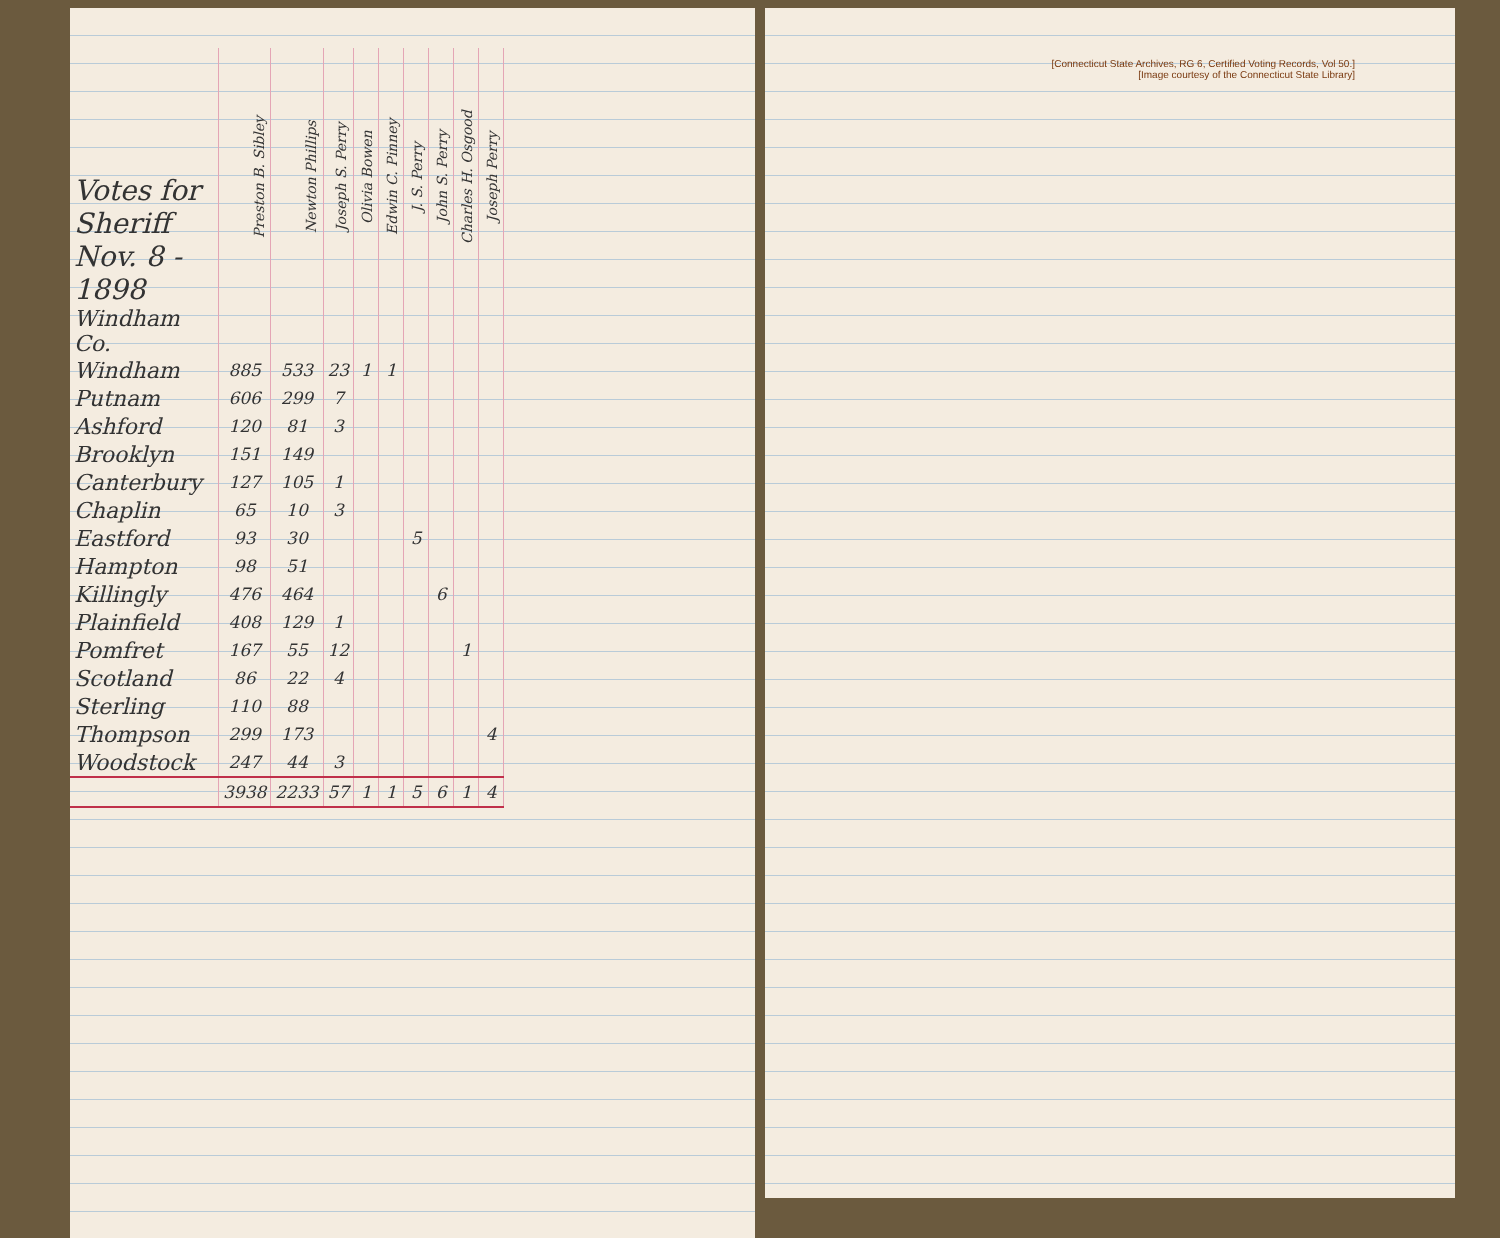| Votes for Sheriff Nov. 8 - 1898 | Preston B. Sibley | Newton Phillips | Joseph S. Perry | Olivia Bowen | Edwin C. Pinney | J. S. Perry | John S. Perry | Charles H. Osgood | Joseph Perry |
| --- | --- | --- | --- | --- | --- | --- | --- | --- | --- |
| Windham Co. | | | | | | | | | |
| Windham | 885 | 533 | 23 | 1 | 1 | | | | |
| Putnam | 606 | 299 | 7 | | | | | | |
| Ashford | 120 | 81 | 3 | | | | | | |
| Brooklyn | 151 | 149 | | | | | | | |
| Canterbury | 127 | 105 | 1 | | | | | | |
| Chaplin | 65 | 10 | 3 | | | | | | |
| Eastford | 93 | 30 | | | | 5 | | | |
| Hampton | 98 | 51 | | | | | | | |
| Killingly | 476 | 464 | | | | | 6 | | |
| Plainfield | 408 | 129 | 1 | | | | | | |
| Pomfret | 167 | 55 | 12 | | | | | 1 | |
| Scotland | 86 | 22 | 4 | | | | | | |
| Sterling | 110 | 88 | | | | | | | |
| Thompson | 299 | 173 | | | | | | | 4 |
| Woodstock | 247 | 44 | 3 | | | | | | |
| | 3938 | 2233 | 57 | 1 | 1 | 5 | 6 | 1 | 4 |
[Connecticut State Archives, RG 6, Certified Voting Records, Vol 50.]
[Image courtesy of the Connecticut State Library]